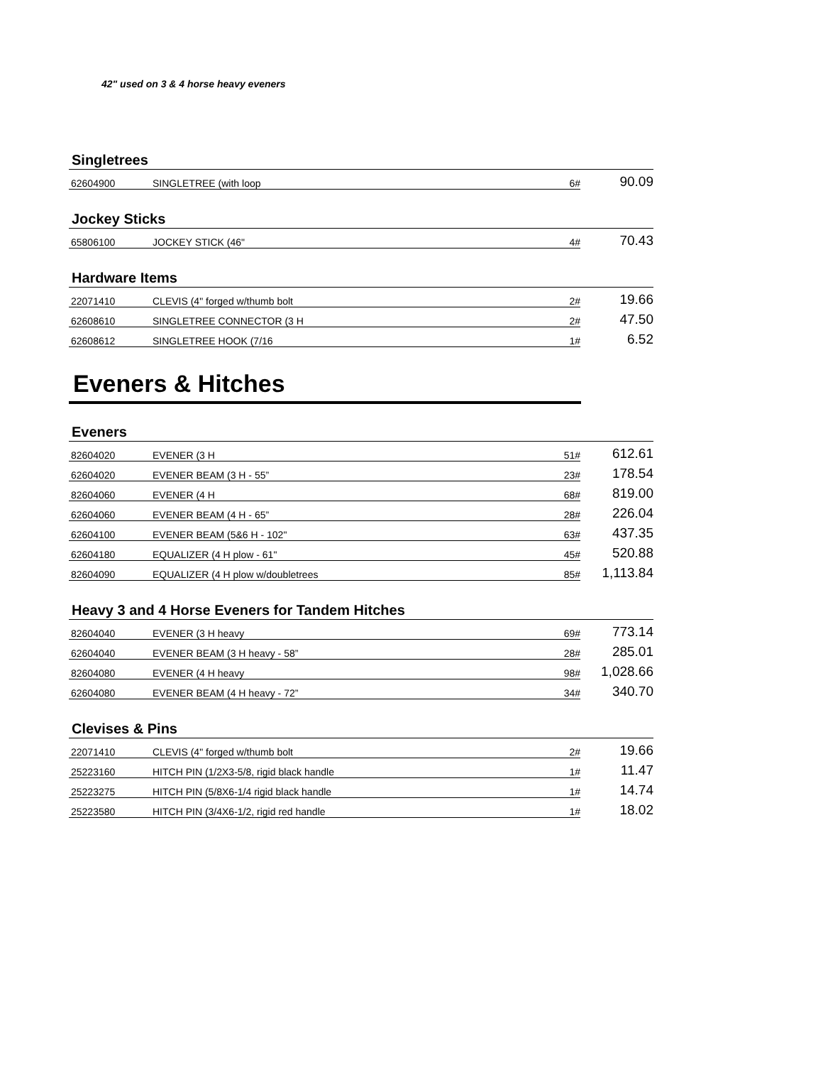42" used on 3 & 4 horse heavy eveners
Singletrees
| 62604900 | SINGLETREE (with loop | 6# | 90.09 |
Jockey Sticks
| 65806100 | JOCKEY STICK (46" | 4# | 70.43 |
Hardware Items
| 22071410 | CLEVIS (4" forged w/thumb bolt | 2# | 19.66 |
| 62608610 | SINGLETREE CONNECTOR (3 H | 2# | 47.50 |
| 62608612 | SINGLETREE HOOK (7/16 | 1# | 6.52 |
Eveners & Hitches
Eveners
| 82604020 | EVENER (3 H | 51# | 612.61 |
| 62604020 | EVENER BEAM (3 H - 55” | 23# | 178.54 |
| 82604060 | EVENER (4 H | 68# | 819.00 |
| 62604060 | EVENER BEAM (4 H - 65” | 28# | 226.04 |
| 62604100 | EVENER BEAM (5&6 H - 102" | 63# | 437.35 |
| 62604180 | EQUALIZER (4 H plow - 61" | 45# | 520.88 |
| 82604090 | EQUALIZER (4 H plow w/doubletrees | 85# | 1,113.84 |
Heavy 3 and 4 Horse Eveners for Tandem Hitches
| 82604040 | EVENER (3 H heavy | 69# | 773.14 |
| 62604040 | EVENER BEAM (3 H heavy - 58” | 28# | 285.01 |
| 82604080 | EVENER (4 H heavy | 98# | 1,028.66 |
| 62604080 | EVENER BEAM (4 H heavy - 72” | 34# | 340.70 |
Clevises & Pins
| 22071410 | CLEVIS (4" forged w/thumb bolt | 2# | 19.66 |
| 25223160 | HITCH PIN (1/2X3-5/8, rigid black handle | 1# | 11.47 |
| 25223275 | HITCH PIN (5/8X6-1/4 rigid black handle | 1# | 14.74 |
| 25223580 | HITCH PIN (3/4X6-1/2, rigid red handle | 1# | 18.02 |